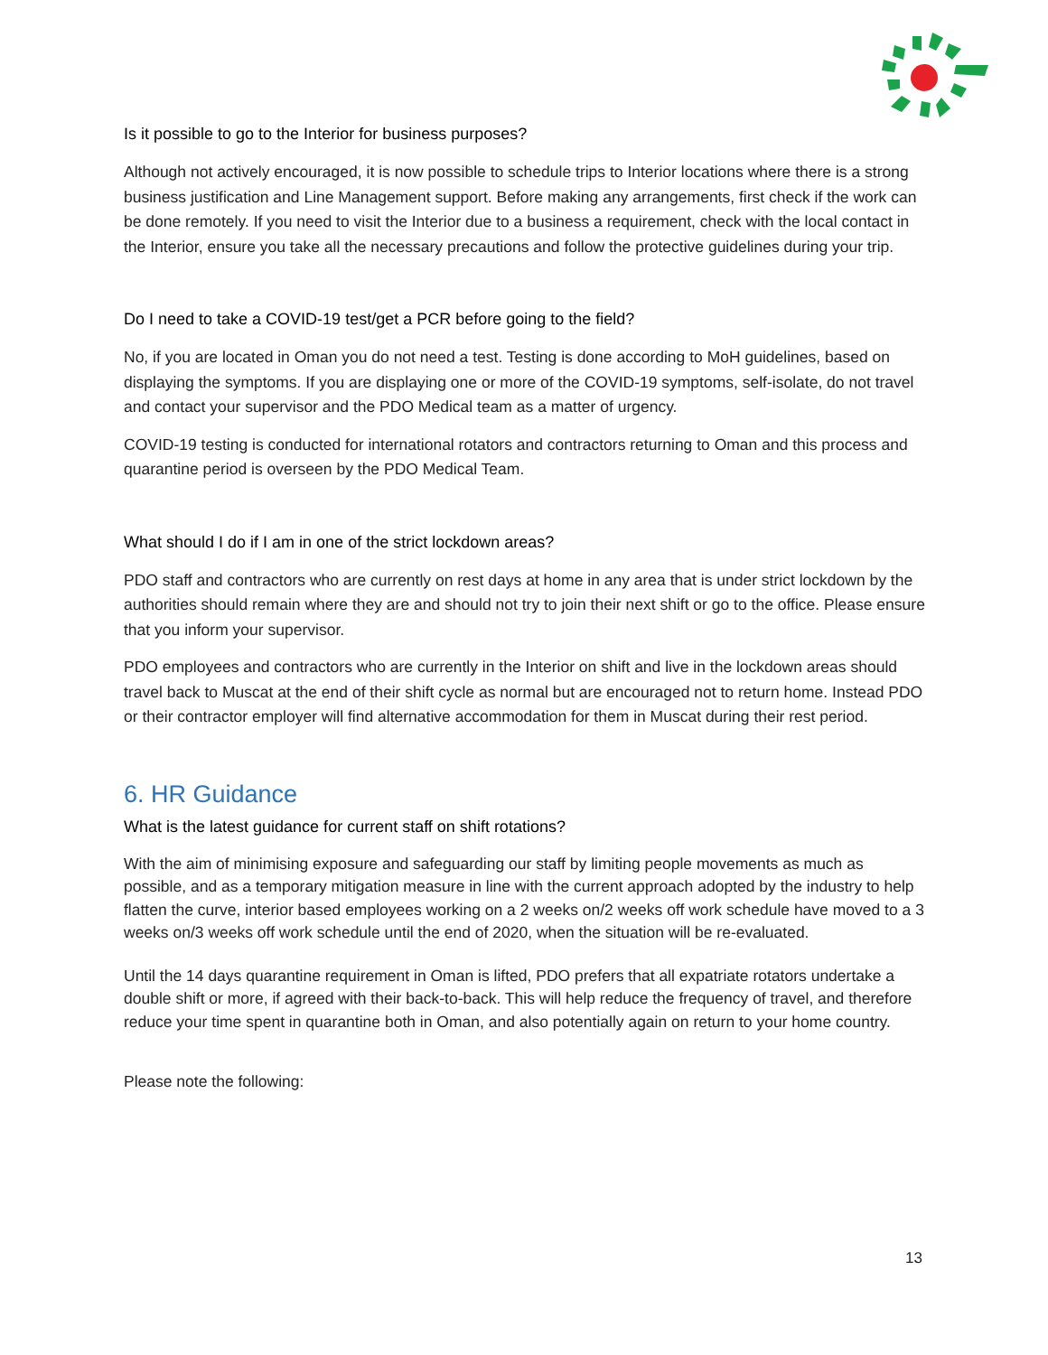Is it possible to go to the Interior for business purposes?
Although not actively encouraged, it is now possible to schedule trips to Interior locations where there is a strong business justification and Line Management support. Before making any arrangements, first check if the work can be done remotely. If you need to visit the Interior due to a business a requirement, check with the local contact in the Interior, ensure you take all the necessary precautions and follow the protective guidelines during your trip.
Do I need to take a COVID-19 test/get a PCR before going to the field?
No, if you are located in Oman you do not need a test. Testing is done according to MoH guidelines, based on displaying the symptoms. If you are displaying one or more of the COVID-19 symptoms, self-isolate, do not travel and contact your supervisor and the PDO Medical team as a matter of urgency.
COVID-19 testing is conducted for international rotators and contractors returning to Oman and this process and quarantine period is overseen by the PDO Medical Team.
What should I do if I am in one of the strict lockdown areas?
PDO staff and contractors who are currently on rest days at home in any area that is under strict lockdown by the authorities should remain where they are and should not try to join their next shift or go to the office. Please ensure that you inform your supervisor.
PDO employees and contractors who are currently in the Interior on shift and live in the lockdown areas should travel back to Muscat at the end of their shift cycle as normal but are encouraged not to return home. Instead PDO or their contractor employer will find alternative accommodation for them in Muscat during their rest period.
6. HR Guidance
What is the latest guidance for current staff on shift rotations?
With the aim of minimising exposure and safeguarding our staff by limiting people movements as much as possible, and as a temporary mitigation measure in line with the current approach adopted by the industry to help flatten the curve, interior based employees working on a 2 weeks on/2 weeks off work schedule have moved to a 3 weeks on/3 weeks off work schedule until the end of 2020, when the situation will be re-evaluated.
Until the 14 days quarantine requirement in Oman is lifted, PDO prefers that all expatriate rotators undertake a double shift or more, if agreed with their back-to-back. This will help reduce the frequency of travel, and therefore reduce your time spent in quarantine both in Oman, and also potentially again on return to your home country.
Please note the following:
13